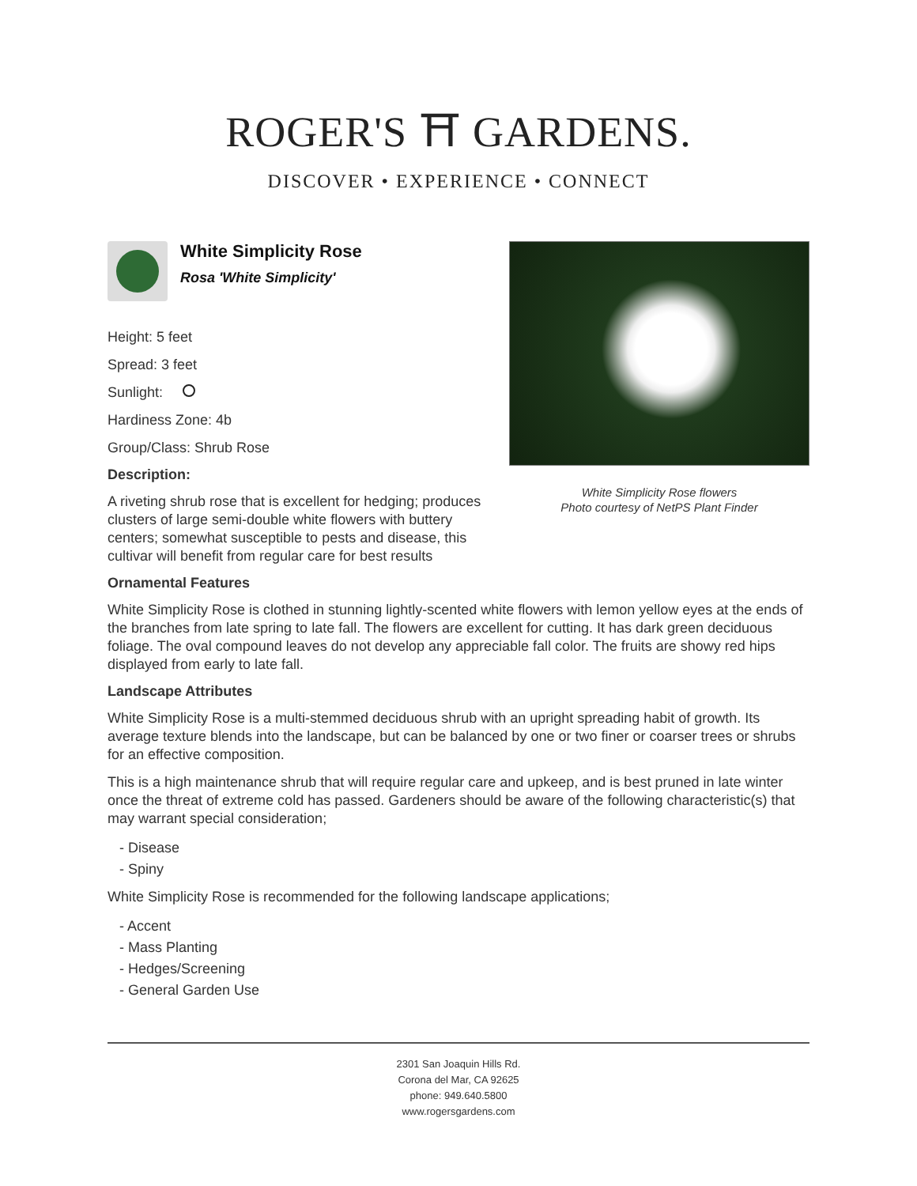ROGER'S ⛩ GARDENS.
DISCOVER • EXPERIENCE • CONNECT
White Simplicity Rose
Rosa 'White Simplicity'
Height: 5 feet
Spread: 3 feet
Sunlight:
Hardiness Zone: 4b
Group/Class: Shrub Rose
Description:
A riveting shrub rose that is excellent for hedging; produces clusters of large semi-double white flowers with buttery centers; somewhat susceptible to pests and disease, this cultivar will benefit from regular care for best results
White Simplicity Rose flowers
Photo courtesy of NetPS Plant Finder
Ornamental Features
White Simplicity Rose is clothed in stunning lightly-scented white flowers with lemon yellow eyes at the ends of the branches from late spring to late fall. The flowers are excellent for cutting. It has dark green deciduous foliage. The oval compound leaves do not develop any appreciable fall color. The fruits are showy red hips displayed from early to late fall.
Landscape Attributes
White Simplicity Rose is a multi-stemmed deciduous shrub with an upright spreading habit of growth. Its average texture blends into the landscape, but can be balanced by one or two finer or coarser trees or shrubs for an effective composition.
This is a high maintenance shrub that will require regular care and upkeep, and is best pruned in late winter once the threat of extreme cold has passed. Gardeners should be aware of the following characteristic(s) that may warrant special consideration;
- Disease
- Spiny
White Simplicity Rose is recommended for the following landscape applications;
- Accent
- Mass Planting
- Hedges/Screening
- General Garden Use
2301 San Joaquin Hills Rd.
Corona del Mar, CA 92625
phone: 949.640.5800
www.rogersgardens.com